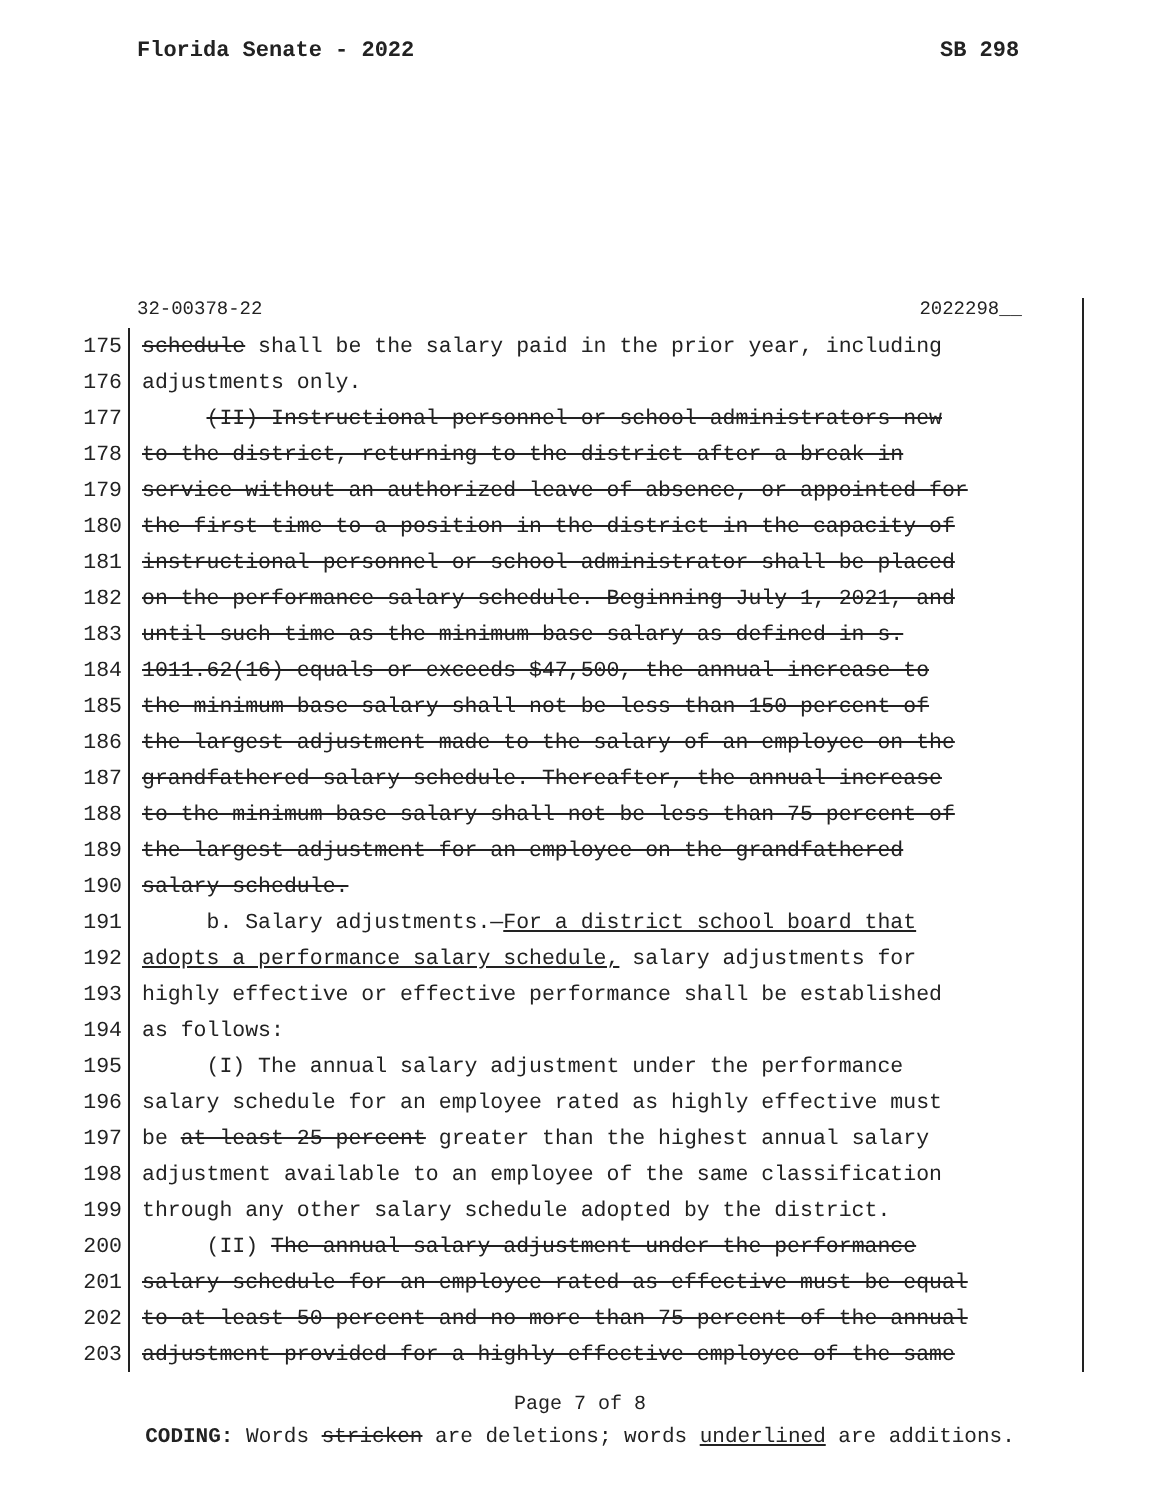Florida Senate - 2022 SB 298
32-00378-22 2022298__
175 schedule shall be the salary paid in the prior year, including
176 adjustments only.
177 (II) Instructional personnel or school administrators new
178 to the district, returning to the district after a break in
179 service without an authorized leave of absence, or appointed for
180 the first time to a position in the district in the capacity of
181 instructional personnel or school administrator shall be placed
182 on the performance salary schedule. Beginning July 1, 2021, and
183 until such time as the minimum base salary as defined in s.
184 1011.62(16) equals or exceeds $47,500, the annual increase to
185 the minimum base salary shall not be less than 150 percent of
186 the largest adjustment made to the salary of an employee on the
187 grandfathered salary schedule. Thereafter, the annual increase
188 to the minimum base salary shall not be less than 75 percent of
189 the largest adjustment for an employee on the grandfathered
190 salary schedule.
191 b. Salary adjustments.—For a district school board that
192 adopts a performance salary schedule, salary adjustments for
193 highly effective or effective performance shall be established
194 as follows:
195 (I) The annual salary adjustment under the performance
196 salary schedule for an employee rated as highly effective must
197 be at least 25 percent greater than the highest annual salary
198 adjustment available to an employee of the same classification
199 through any other salary schedule adopted by the district.
200 (II) The annual salary adjustment under the performance
201 salary schedule for an employee rated as effective must be equal
202 to at least 50 percent and no more than 75 percent of the annual
203 adjustment provided for a highly effective employee of the same
Page 7 of 8
CODING: Words stricken are deletions; words underlined are additions.